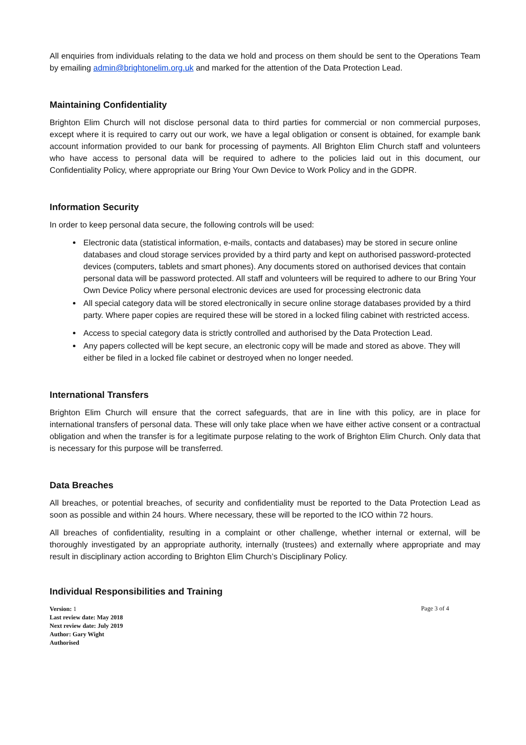All enquiries from individuals relating to the data we hold and process on them should be sent to the Operations Team by emailing admin@brightonelim.org.uk and marked for the attention of the Data Protection Lead.
Maintaining Confidentiality
Brighton Elim Church will not disclose personal data to third parties for commercial or non commercial purposes, except where it is required to carry out our work, we have a legal obligation or consent is obtained, for example bank account information provided to our bank for processing of payments. All Brighton Elim Church staff and volunteers who have access to personal data will be required to adhere to the policies laid out in this document, our Confidentiality Policy, where appropriate our Bring Your Own Device to Work Policy and in the GDPR.
Information Security
In order to keep personal data secure, the following controls will be used:
Electronic data (statistical information, e-mails, contacts and databases) may be stored in secure online databases and cloud storage services provided by a third party and kept on authorised password-protected devices (computers, tablets and smart phones). Any documents stored on authorised devices that contain personal data will be password protected. All staff and volunteers will be required to adhere to our Bring Your Own Device Policy where personal electronic devices are used for processing electronic data
All special category data will be stored electronically in secure online storage databases provided by a third party. Where paper copies are required these will be stored in a locked filing cabinet with restricted access.
Access to special category data is strictly controlled and authorised by the Data Protection Lead.
Any papers collected will be kept secure, an electronic copy will be made and stored as above. They will either be filed in a locked file cabinet or destroyed when no longer needed.
International Transfers
Brighton Elim Church will ensure that the correct safeguards, that are in line with this policy, are in place for international transfers of personal data. These will only take place when we have either active consent or a contractual obligation and when the transfer is for a legitimate purpose relating to the work of Brighton Elim Church. Only data that is necessary for this purpose will be transferred.
Data Breaches
All breaches, or potential breaches, of security and confidentiality must be reported to the Data Protection Lead as soon as possible and within 24 hours. Where necessary, these will be reported to the ICO within 72 hours.
All breaches of confidentiality, resulting in a complaint or other challenge, whether internal or external, will be thoroughly investigated by an appropriate authority, internally (trustees) and externally where appropriate and may result in disciplinary action according to Brighton Elim Church’s Disciplinary Policy.
Individual Responsibilities and Training
Version: 1
Last review date: May 2018
Next review date: July 2019 Author: Gary Wight
Authorised
Page 3 of 4